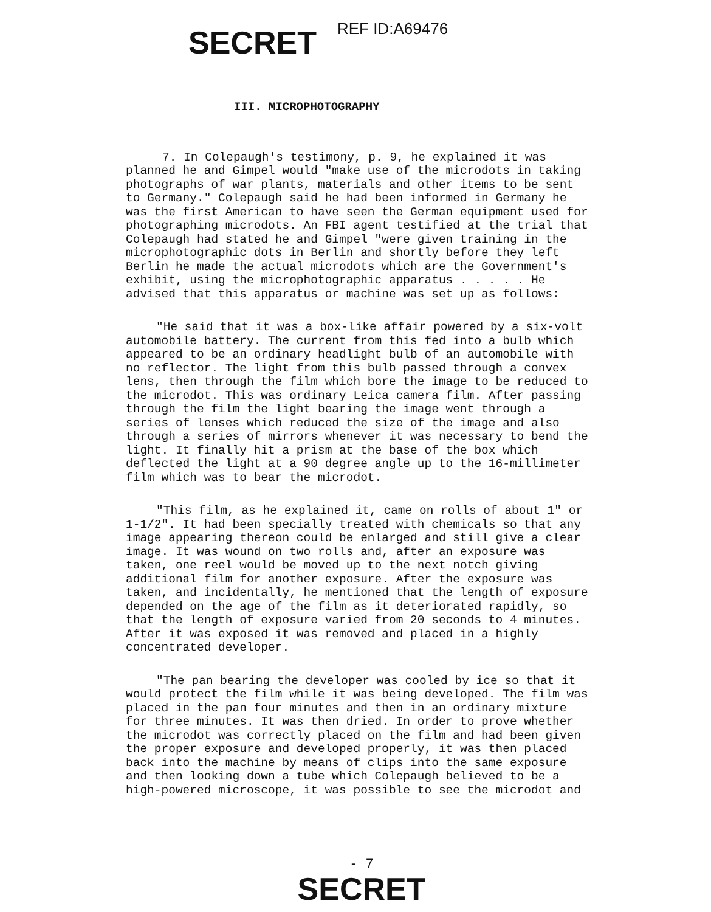REF ID:A69476
SECRET
III. MICROPHOTOGRAPHY
7. In Colepaugh's testimony, p. 9, he explained it was planned he and Gimpel would "make use of the microdots in taking photographs of war plants, materials and other items to be sent to Germany." Colepaugh said he had been informed in Germany he was the first American to have seen the German equipment used for photographing microdots. An FBI agent testified at the trial that Colepaugh had stated he and Gimpel "were given training in the microphotographic dots in Berlin and shortly before they left Berlin he made the actual microdots which are the Government's exhibit, using the microphotographic apparatus . . . . . He advised that this apparatus or machine was set up as follows:
"He said that it was a box-like affair powered by a six-volt automobile battery. The current from this fed into a bulb which appeared to be an ordinary headlight bulb of an automobile with no reflector. The light from this bulb passed through a convex lens, then through the film which bore the image to be reduced to the microdot. This was ordinary Leica camera film. After passing through the film the light bearing the image went through a series of lenses which reduced the size of the image and also through a series of mirrors whenever it was necessary to bend the light. It finally hit a prism at the base of the box which deflected the light at a 90 degree angle up to the 16-millimeter film which was to bear the microdot.
"This film, as he explained it, came on rolls of about 1" or 1-1/2". It had been specially treated with chemicals so that any image appearing thereon could be enlarged and still give a clear image. It was wound on two rolls and, after an exposure was taken, one reel would be moved up to the next notch giving additional film for another exposure. After the exposure was taken, and incidentally, he mentioned that the length of exposure depended on the age of the film as it deteriorated rapidly, so that the length of exposure varied from 20 seconds to 4 minutes. After it was exposed it was removed and placed in a highly concentrated developer.
"The pan bearing the developer was cooled by ice so that it would protect the film while it was being developed. The film was placed in the pan four minutes and then in an ordinary mixture for three minutes. It was then dried. In order to prove whether the microdot was correctly placed on the film and had been given the proper exposure and developed properly, it was then placed back into the machine by means of clips into the same exposure and then looking down a tube which Colepaugh believed to be a high-powered microscope, it was possible to see the microdot and
- 7
SECRET